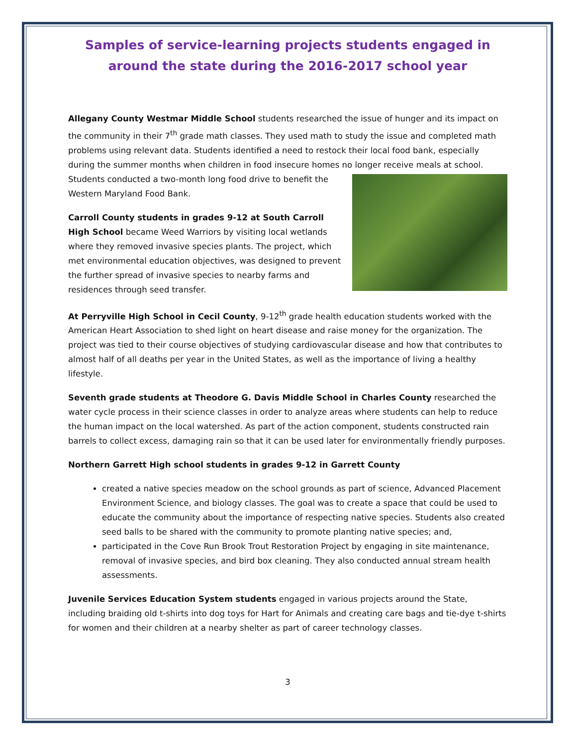Samples of service-learning projects students engaged in around the state during the 2016-2017 school year
Allegany County Westmar Middle School students researched the issue of hunger and its impact on the community in their 7<sup>th</sup> grade math classes. They used math to study the issue and completed math problems using relevant data. Students identified a need to restock their local food bank, especially during the summer months when children in food insecure homes no longer receive meals at school. Students conducted a two-month long food drive to benefit the Western Maryland Food Bank.
Carroll County students in grades 9-12 at South Carroll High School became Weed Warriors by visiting local wetlands where they removed invasive species plants. The project, which met environmental education objectives, was designed to prevent the further spread of invasive species to nearby farms and residences through seed transfer.
At Perryville High School in Cecil County, 9-12<sup>th</sup> grade health education students worked with the American Heart Association to shed light on heart disease and raise money for the organization. The project was tied to their course objectives of studying cardiovascular disease and how that contributes to almost half of all deaths per year in the United States, as well as the importance of living a healthy lifestyle.
Seventh grade students at Theodore G. Davis Middle School in Charles County researched the water cycle process in their science classes in order to analyze areas where students can help to reduce the human impact on the local watershed. As part of the action component, students constructed rain barrels to collect excess, damaging rain so that it can be used later for environmentally friendly purposes.
Northern Garrett High school students in grades 9-12 in Garrett County
created a native species meadow on the school grounds as part of science, Advanced Placement Environment Science, and biology classes. The goal was to create a space that could be used to educate the community about the importance of respecting native species. Students also created seed balls to be shared with the community to promote planting native species; and,
participated in the Cove Run Brook Trout Restoration Project by engaging in site maintenance, removal of invasive species, and bird box cleaning. They also conducted annual stream health assessments.
Juvenile Services Education System students engaged in various projects around the State, including braiding old t-shirts into dog toys for Hart for Animals and creating care bags and tie-dye t-shirts for women and their children at a nearby shelter as part of career technology classes.
3